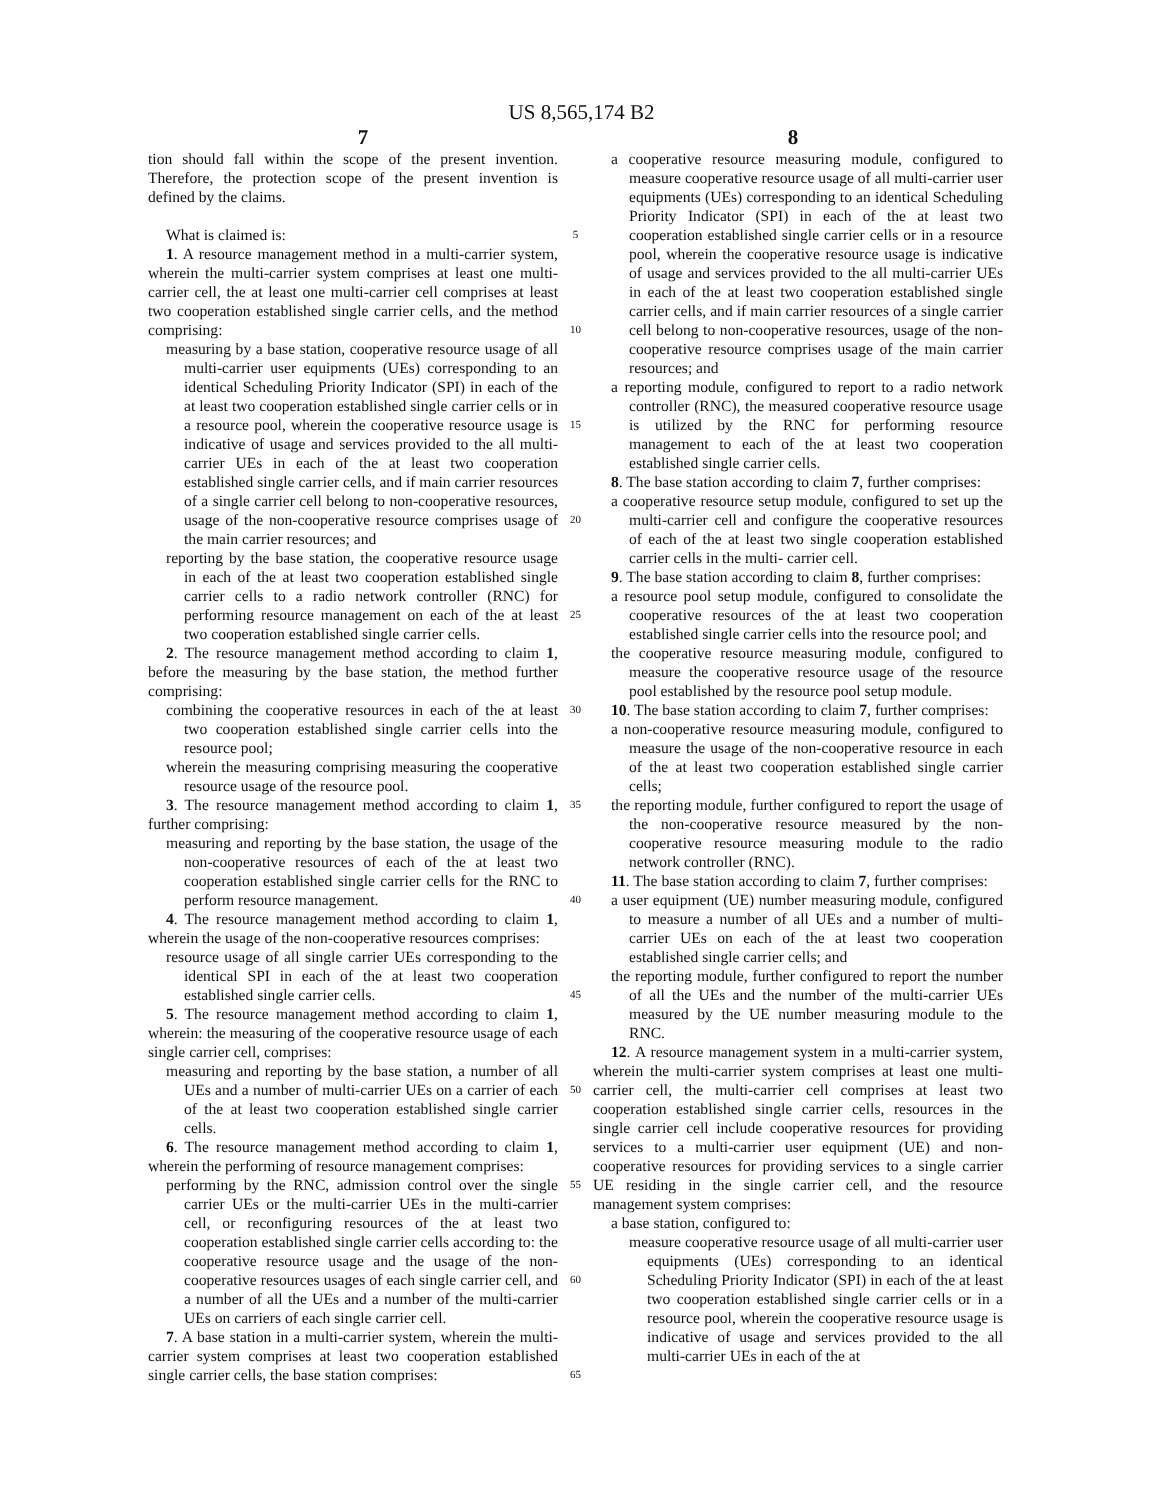US 8,565,174 B2
7 8
tion should fall within the scope of the present invention. Therefore, the protection scope of the present invention is defined by the claims.
What is claimed is:
1. A resource management method in a multi-carrier system, wherein the multi-carrier system comprises at least one multi-carrier cell, the at least one multi-carrier cell comprises at least two cooperation established single carrier cells, and the method comprising:
measuring by a base station, cooperative resource usage of all multi-carrier user equipments (UEs) corresponding to an identical Scheduling Priority Indicator (SPI) in each of the at least two cooperation established single carrier cells or in a resource pool, wherein the cooperative resource usage is indicative of usage and services provided to the all multi-carrier UEs in each of the at least two cooperation established single carrier cells, and if main carrier resources of a single carrier cell belong to non-cooperative resources, usage of the non-cooperative resource comprises usage of the main carrier resources; and
reporting by the base station, the cooperative resource usage in each of the at least two cooperation established single carrier cells to a radio network controller (RNC) for performing resource management on each of the at least two cooperation established single carrier cells.
2. The resource management method according to claim 1, before the measuring by the base station, the method further comprising:
combining the cooperative resources in each of the at least two cooperation established single carrier cells into the resource pool;
wherein the measuring comprising measuring the cooperative resource usage of the resource pool.
3. The resource management method according to claim 1, further comprising:
measuring and reporting by the base station, the usage of the non-cooperative resources of each of the at least two cooperation established single carrier cells for the RNC to perform resource management.
4. The resource management method according to claim 1, wherein the usage of the non-cooperative resources comprises:
resource usage of all single carrier UEs corresponding to the identical SPI in each of the at least two cooperation established single carrier cells.
5. The resource management method according to claim 1, wherein: the measuring of the cooperative resource usage of each single carrier cell, comprises:
measuring and reporting by the base station, a number of all UEs and a number of multi-carrier UEs on a carrier of each of the at least two cooperation established single carrier cells.
6. The resource management method according to claim 1, wherein the performing of resource management comprises:
performing by the RNC, admission control over the single carrier UEs or the multi-carrier UEs in the multi-carrier cell, or reconfiguring resources of the at least two cooperation established single carrier cells according to: the cooperative resource usage and the usage of the non-cooperative resources usages of each single carrier cell, and a number of all the UEs and a number of the multi-carrier UEs on carriers of each single carrier cell.
7. A base station in a multi-carrier system, wherein the multi-carrier system comprises at least two cooperation established single carrier cells, the base station comprises:
5
10
15
20
25
30
35
40
45
50
55
60
65
a cooperative resource measuring module, configured to measure cooperative resource usage of all multi-carrier user equipments (UEs) corresponding to an identical Scheduling Priority Indicator (SPI) in each of the at least two cooperation established single carrier cells or in a resource pool, wherein the cooperative resource usage is indicative of usage and services provided to the all multi-carrier UEs in each of the at least two cooperation established single carrier cells, and if main carrier resources of a single carrier cell belong to non-cooperative resources, usage of the non-cooperative resource comprises usage of the main carrier resources; and
a reporting module, configured to report to a radio network controller (RNC), the measured cooperative resource usage is utilized by the RNC for performing resource management to each of the at least two cooperation established single carrier cells.
8. The base station according to claim 7, further comprises:
a cooperative resource setup module, configured to set up the multi-carrier cell and configure the cooperative resources of each of the at least two single cooperation established carrier cells in the multi- carrier cell.
9. The base station according to claim 8, further comprises:
a resource pool setup module, configured to consolidate the cooperative resources of the at least two cooperation established single carrier cells into the resource pool; and
the cooperative resource measuring module, configured to measure the cooperative resource usage of the resource pool established by the resource pool setup module.
10. The base station according to claim 7, further comprises:
a non-cooperative resource measuring module, configured to measure the usage of the non-cooperative resource in each of the at least two cooperation established single carrier cells;
the reporting module, further configured to report the usage of the non-cooperative resource measured by the non-cooperative resource measuring module to the radio network controller (RNC).
11. The base station according to claim 7, further comprises:
a user equipment (UE) number measuring module, configured to measure a number of all UEs and a number of multi-carrier UEs on each of the at least two cooperation established single carrier cells; and
the reporting module, further configured to report the number of all the UEs and the number of the multi-carrier UEs measured by the UE number measuring module to the RNC.
12. A resource management system in a multi-carrier system, wherein the multi-carrier system comprises at least one multi-carrier cell, the multi-carrier cell comprises at least two cooperation established single carrier cells, resources in the single carrier cell include cooperative resources for providing services to a multi-carrier user equipment (UE) and non-cooperative resources for providing services to a single carrier UE residing in the single carrier cell, and the resource management system comprises:
a base station, configured to:
measure cooperative resource usage of all multi-carrier user equipments (UEs) corresponding to an identical Scheduling Priority Indicator (SPI) in each of the at least two cooperation established single carrier cells or in a resource pool, wherein the cooperative resource usage is indicative of usage and services provided to the all multi-carrier UEs in each of the at